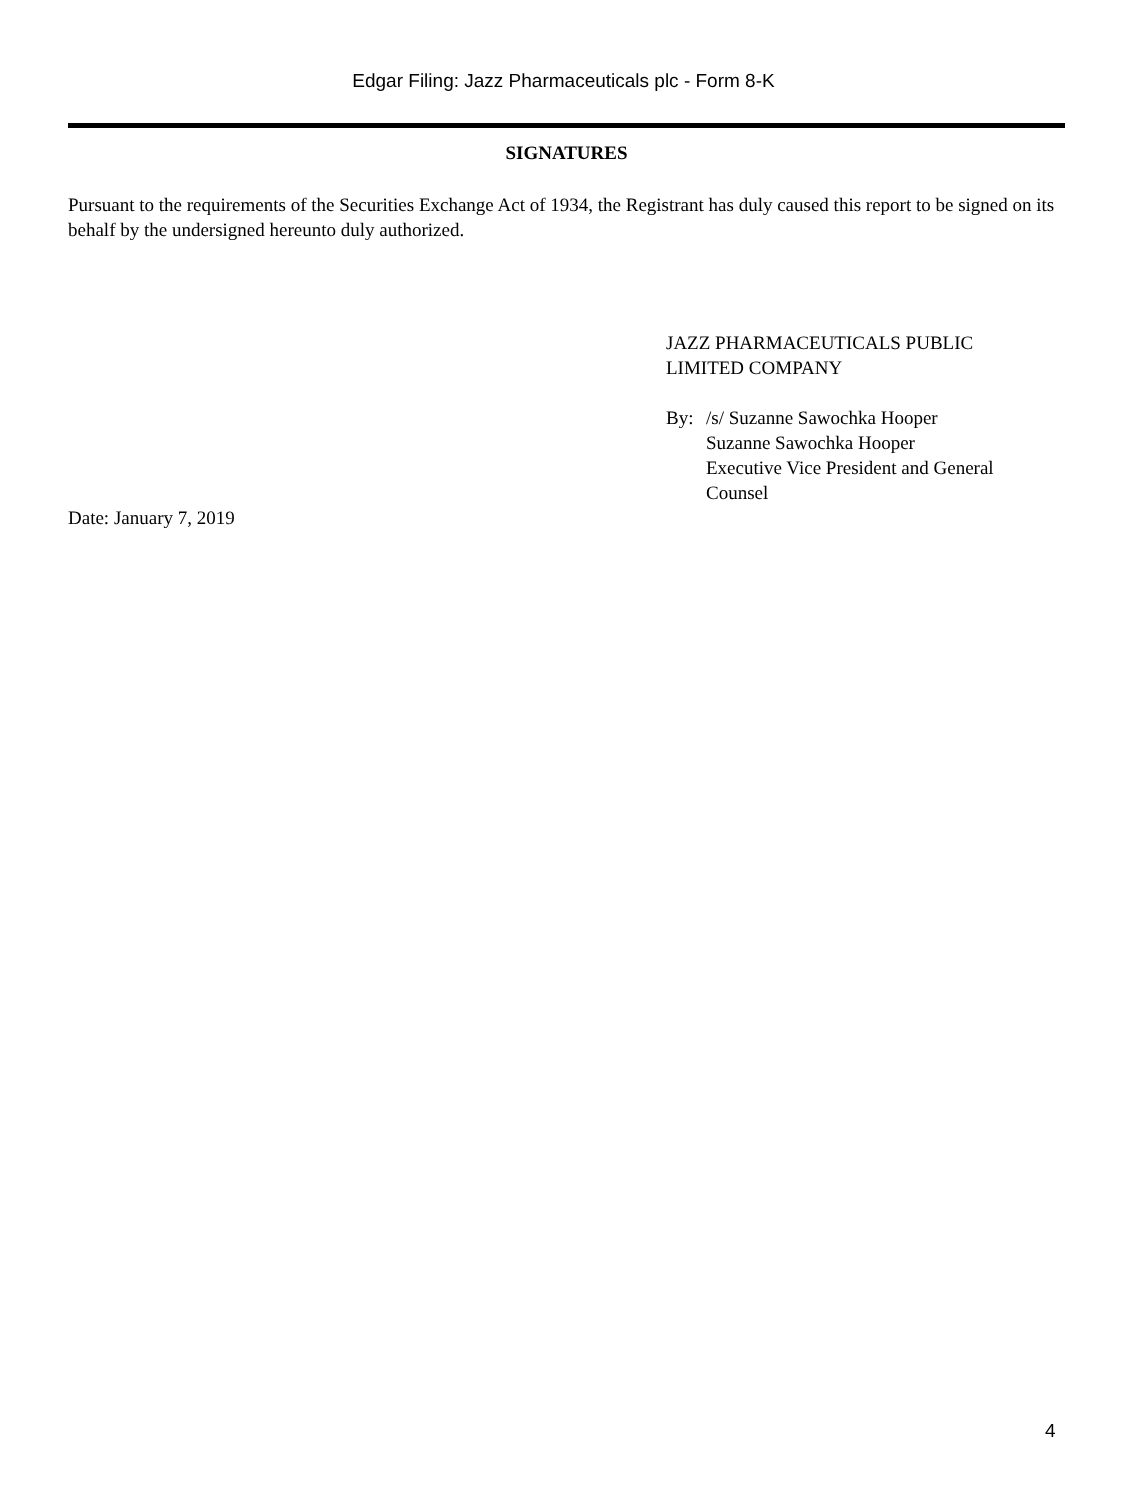Edgar Filing: Jazz Pharmaceuticals plc - Form 8-K
SIGNATURES
Pursuant to the requirements of the Securities Exchange Act of 1934, the Registrant has duly caused this report to be signed on its behalf by the undersigned hereunto duly authorized.
JAZZ PHARMACEUTICALS PUBLIC
LIMITED COMPANY
By: /s/ Suzanne Sawochka Hooper
Suzanne Sawochka Hooper
Executive Vice President and General
Counsel
Date: January 7, 2019
4